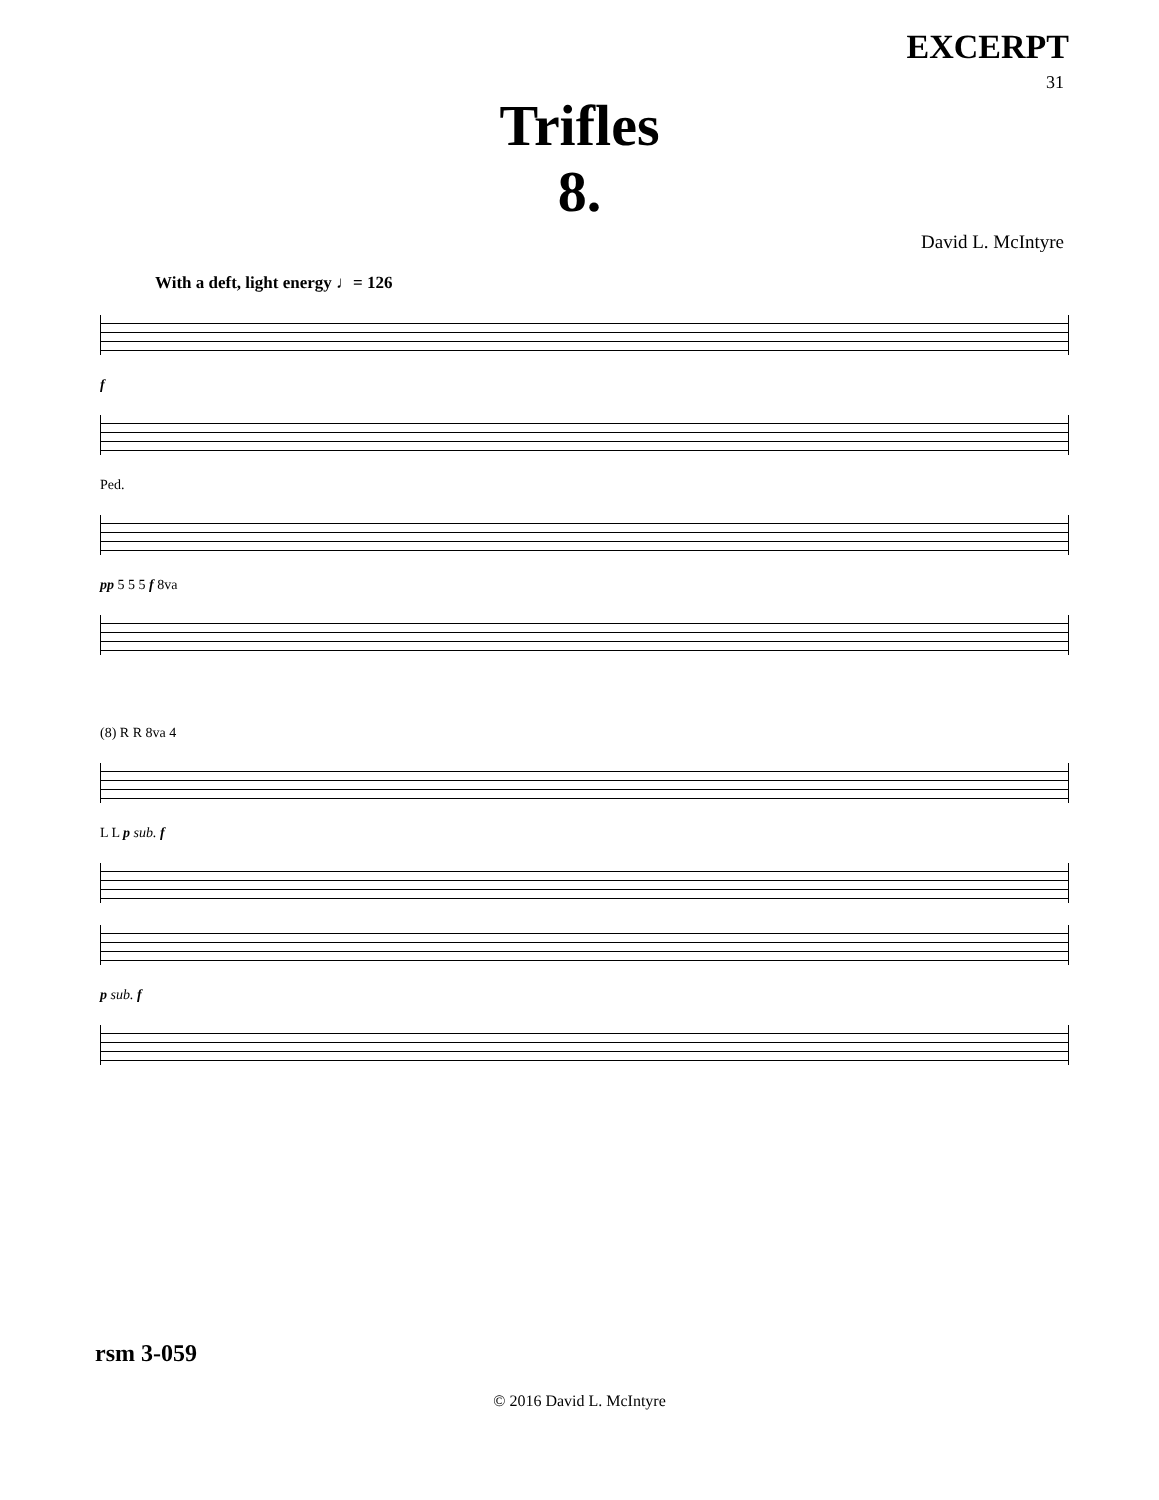EXCERPT
31
Trifles
8.
David L. McIntyre
With a deft, light energy ♩= 126
f
Ped.
pp 5 5 5 f 8va
(8) R R 8va 4
L L p sub. f
p sub. f
rsm 3-059
© 2016 David L. McIntyre